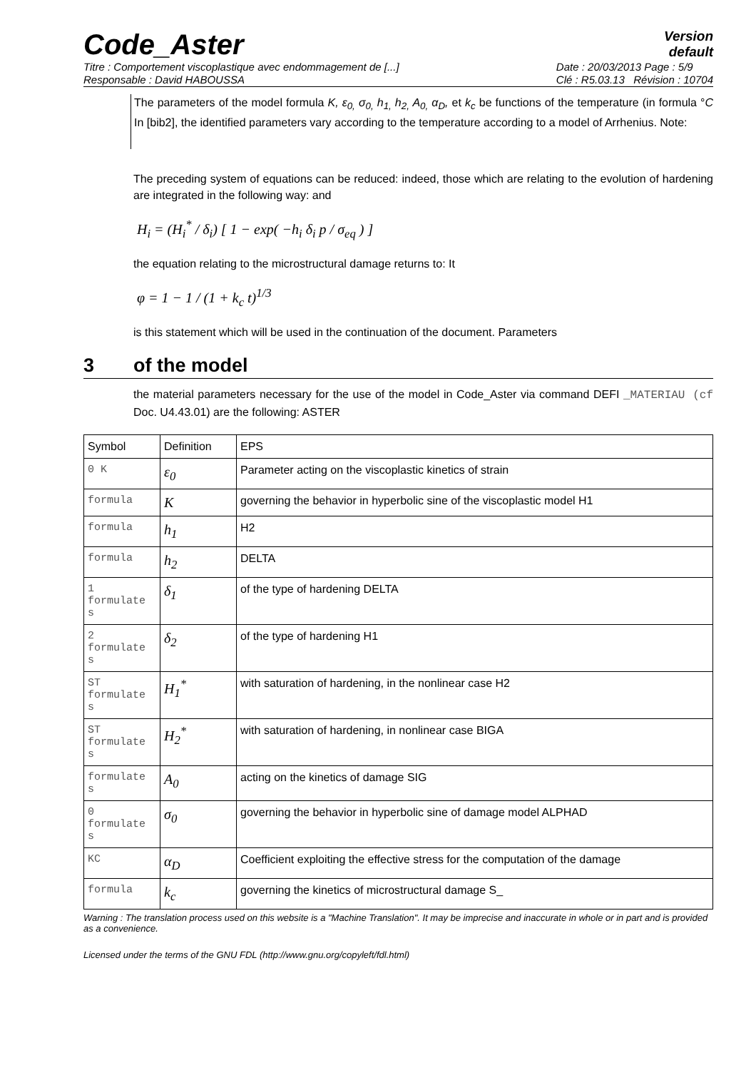Code_Aster
Version
default
Titre : Comportement viscoplastique avec endommagement de [...]
Responsable : David HABOUSSA
Date : 20/03/2013 Page : 5/9
Clé : R5.03.13 Révision : 10704
The parameters of the model formula K, ε<sub>0,</sub> σ<sub>0,</sub> h<sub>1,</sub> h<sub>2,</sub> A<sub>0,</sub> α<sub>D</sub>, et k<sub>c</sub> be functions of the temperature (in formula °C In [bib2], the identified parameters vary according to the temperature according to a model of Arrhenius. Note:
The preceding system of equations can be reduced: indeed, those which are relating to the evolution of hardening are integrated in the following way: and
H<sub>i</sub> = (H<sub>i</sub><sup>*</sup> / δ<sub>i</sub>) [ 1 − exp( −h<sub>i</sub> δ<sub>i</sub> p / σ<sub>eq</sub> ) ]
the equation relating to the microstructural damage returns to: It
φ = 1 − 1 / (1 + k<sub>c</sub> t)<sup>1/3</sup>
is this statement which will be used in the continuation of the document. Parameters
3 of the model
the material parameters necessary for the use of the model in Code_Aster via command DEFI _MATERIAU (cf Doc. U4.43.01) are the following: ASTER
| Symbol | Definition | EPS |
| --- | --- | --- |
| 0 K | ε<sub>0</sub> | Parameter acting on the viscoplastic kinetics of strain |
| formula | K | governing the behavior in hyperbolic sine of the viscoplastic model H1 |
| formula | h<sub>1</sub> | H2 |
| formula | h<sub>2</sub> | DELTA |
| 1 formulate s | δ<sub>1</sub> | of the type of hardening DELTA |
| 2 formulate s | δ<sub>2</sub> | of the type of hardening H1 |
| ST formulate s | H<sub>1</sub><sup>*</sup> | with saturation of hardening, in the nonlinear case H2 |
| ST formulate s | H<sub>2</sub><sup>*</sup> | with saturation of hardening, in nonlinear case BIGA |
| formulate s | A<sub>0</sub> | acting on the kinetics of damage SIG |
| 0 formulate s | σ<sub>0</sub> | governing the behavior in hyperbolic sine of damage model ALPHAD |
| KC | α<sub>D</sub> | Coefficient exploiting the effective stress for the computation of the damage |
| formula | k<sub>c</sub> | governing the kinetics of microstructural damage S_ |
Warning : The translation process used on this website is a "Machine Translation". It may be imprecise and inaccurate in whole or in part and is provided as a convenience.
Licensed under the terms of the GNU FDL (http://www.gnu.org/copyleft/fdl.html)